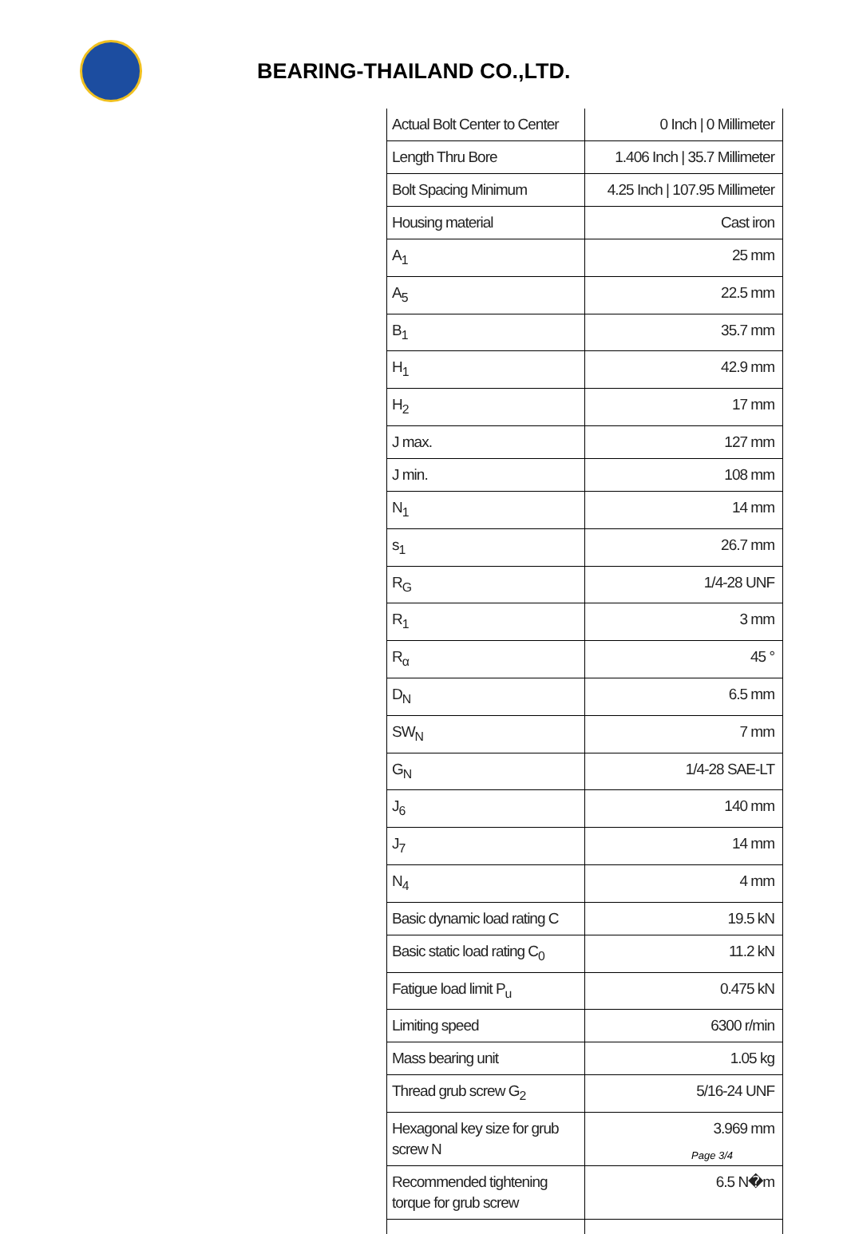BEARING-THAILAND CO.,LTD.
| Actual Bolt Center to Center | 0 Inch / 0 Millimeter |
| Length Thru Bore | 1.406 Inch / 35.7 Millimeter |
| Bolt Spacing Minimum | 4.25 Inch / 107.95 Millimeter |
| Housing material | Cast iron |
| A<sub>1</sub> | 25 mm |
| A<sub>5</sub> | 22.5 mm |
| B<sub>1</sub> | 35.7 mm |
| H<sub>1</sub> | 42.9 mm |
| H<sub>2</sub> | 17 mm |
| J max. | 127 mm |
| J min. | 108 mm |
| N<sub>1</sub> | 14 mm |
| s<sub>1</sub> | 26.7 mm |
| R<sub>G</sub> | 1/4-28 UNF |
| R<sub>1</sub> | 3 mm |
| R<sub>α</sub> | 45 ° |
| D<sub>N</sub> | 6.5 mm |
| SW<sub>N</sub> | 7 mm |
| G<sub>N</sub> | 1/4-28 SAE-LT |
| J<sub>6</sub> | 140 mm |
| J<sub>7</sub> | 14 mm |
| N<sub>4</sub> | 4 mm |
| Basic dynamic load rating C | 19.5 kN |
| Basic static load rating C<sub>0</sub> | 11.2 kN |
| Fatigue load limit P<sub>u</sub> | 0.475 kN |
| Limiting speed | 6300 r/min |
| Mass bearing unit | 1.05 kg |
| Thread grub screw G<sub>2</sub> | 5/16-24 UNF |
| Hexagonal key size for grub screw N | 3.969 mm |
| Recommended tightening torque for grub screw | 6.5 N�m |
Page 3/4